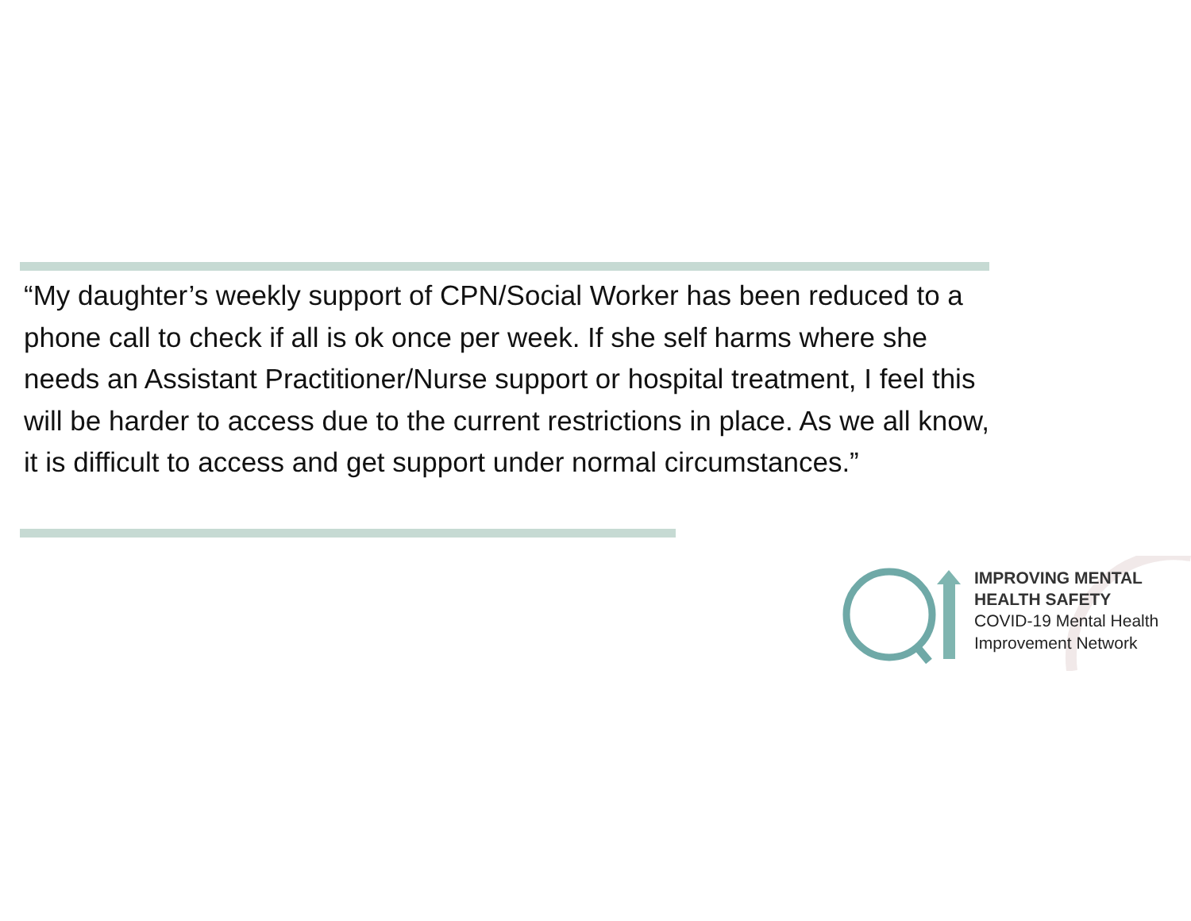“My daughter’s weekly support of CPN/Social Worker has been reduced to a phone call to check if all is ok once per week. If she self harms where she needs an Assistant Practitioner/Nurse support or hospital treatment, I feel this will be harder to access due to the current restrictions in place. As we all know, it is difficult to access and get support under normal circumstances.”
IMPROVING MENTAL
HEALTH SAFETY
COVID-19 Mental Health
Improvement Network